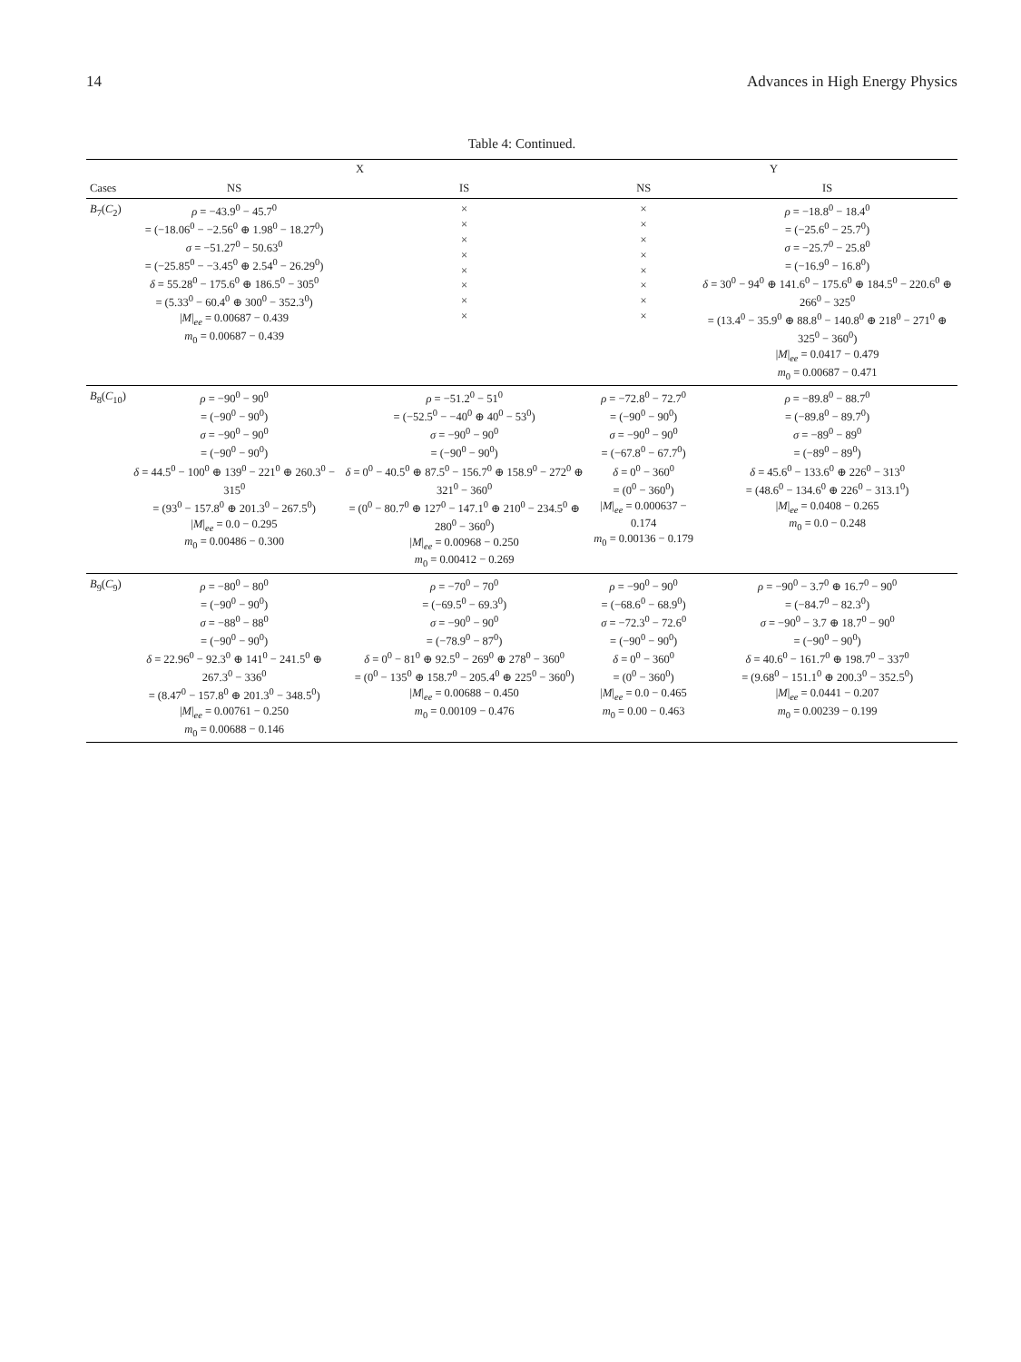14 Advances in High Energy Physics
Table 4: Continued.
| | X | | Y | |
| --- | --- | --- | --- | --- |
| Cases | NS | IS | NS | IS |
| B<sub>7</sub>( C<sub>2</sub>) | ρ = −43.9<sup>0</sup> − 45.7<sup>0</sup> = (−18.06<sup>0</sup> − −2.56<sup>0</sup> ⊕ 1.98<sup>0</sup> − 18.27<sup>0</sup>) σ = −51.27<sup>0</sup> − 50.63<sup>0</sup> = (−25.85<sup>0</sup> − −3.45<sup>0</sup> ⊕ 2.54<sup>0</sup> − 26.29<sup>0</sup>) δ = 55.28<sup>0</sup> − 175.6<sup>0</sup> ⊕ 186.5<sup>0</sup> − 305<sup>0</sup> = (5.33<sup>0</sup> − 60.4<sup>0</sup> ⊕ 300<sup>0</sup> − 352.3<sup>0</sup>) / M /<sub>ee</sub> = 0.00687 − 0.439 m<sub>0</sub> = 0.00687 − 0.439 | × × × × × × × × | × × × × × × × × | ρ = −18.8<sup>0</sup> − 18.4<sup>0</sup> = (−25.6<sup>0</sup> − 25.7<sup>0</sup>) σ = −25.7<sup>0</sup> − 25.8<sup>0</sup> = (−16.9<sup>0</sup> − 16.8<sup>0</sup>) δ = 30<sup>0</sup> − 94<sup>0</sup> ⊕ 141.6<sup>0</sup> − 175.6<sup>0</sup> ⊕ 184.5<sup>0</sup> − 220.6<sup>0</sup> ⊕ 266<sup>0</sup> − 325<sup>0</sup> = (13.4<sup>0</sup> − 35.9<sup>0</sup> ⊕ 88.8<sup>0</sup> − 140.8<sup>0</sup> ⊕ 218<sup>0</sup> − 271<sup>0</sup> ⊕ 325<sup>0</sup> − 360<sup>0</sup>) / M /<sub>ee</sub> = 0.0417 − 0.479 m<sub>0</sub> = 0.00687 − 0.471 |
| B<sub>8</sub>( C<sub>10</sub>) | ρ = −90<sup>0</sup> − 90<sup>0</sup> = (−90<sup>0</sup> − 90<sup>0</sup>) σ = −90<sup>0</sup> − 90<sup>0</sup> = (−90<sup>0</sup> − 90<sup>0</sup>) δ = 44.5<sup>0</sup> − 100<sup>0</sup> ⊕ 139<sup>0</sup> − 221<sup>0</sup> ⊕ 260.3<sup>0</sup> − 315<sup>0</sup> = (93<sup>0</sup> − 157.8<sup>0</sup> ⊕ 201.3<sup>0</sup> − 267.5<sup>0</sup>) / M /<sub>ee</sub> = 0.0 − 0.295 m<sub>0</sub> = 0.00486 − 0.300 | ρ = −51.2<sup>0</sup> − 51<sup>0</sup> = (−52.5<sup>0</sup> − −40<sup>0</sup> ⊕ 40<sup>0</sup> − 53<sup>0</sup>) σ = −90<sup>0</sup> − 90<sup>0</sup> = (−90<sup>0</sup> − 90<sup>0</sup>) δ = 0<sup>0</sup> − 40.5<sup>0</sup> ⊕ 87.5<sup>0</sup> − 156.7<sup>0</sup> ⊕ 158.9<sup>0</sup> − 272<sup>0</sup> ⊕ 321<sup>0</sup> − 360<sup>0</sup> = (0<sup>0</sup> − 80.7<sup>0</sup> ⊕ 127<sup>0</sup> − 147.1<sup>0</sup> ⊕ 210<sup>0</sup> − 234.5<sup>0</sup> ⊕ 280<sup>0</sup> − 360<sup>0</sup>) / M /<sub>ee</sub> = 0.00968 − 0.250 m<sub>0</sub> = 0.00412 − 0.269 | ρ = −72.8<sup>0</sup> − 72.7<sup>0</sup> = (−90<sup>0</sup> − 90<sup>0</sup>) σ = −90<sup>0</sup> − 90<sup>0</sup> = (−67.8<sup>0</sup> − 67.7<sup>0</sup>) δ = 0<sup>0</sup> − 360<sup>0</sup> = (0<sup>0</sup> − 360<sup>0</sup>) / M /<sub>ee</sub> = 0.000637 − 0.174 m<sub>0</sub> = 0.00136 − 0.179 | ρ = −89.8<sup>0</sup> − 88.7<sup>0</sup> = (−89.8<sup>0</sup> − 89.7<sup>0</sup>) σ = −89<sup>0</sup> − 89<sup>0</sup> = (−89<sup>0</sup> − 89<sup>0</sup>) δ = 45.6<sup>0</sup> − 133.6<sup>0</sup> ⊕ 226<sup>0</sup> − 313<sup>0</sup> = (48.6<sup>0</sup> − 134.6<sup>0</sup> ⊕ 226<sup>0</sup> − 313.1<sup>0</sup>) / M /<sub>ee</sub> = 0.0408 − 0.265 m<sub>0</sub> = 0.0 − 0.248 |
| B<sub>9</sub>( C<sub>9</sub>) | ρ = −80<sup>0</sup> − 80<sup>0</sup> = (−90<sup>0</sup> − 90<sup>0</sup>) σ = −88<sup>0</sup> − 88<sup>0</sup> = (−90<sup>0</sup> − 90<sup>0</sup>) δ = 22.96<sup>0</sup> − 92.3<sup>0</sup> ⊕ 141<sup>0</sup> − 241.5<sup>0</sup> ⊕ 267.3<sup>0</sup> − 336<sup>0</sup> = (8.47<sup>0</sup> − 157.8<sup>0</sup> ⊕ 201.3<sup>0</sup> − 348.5<sup>0</sup>) / M /<sub>ee</sub> = 0.00761 − 0.250 m<sub>0</sub> = 0.00688 − 0.146 | ρ = −70<sup>0</sup> − 70<sup>0</sup> = (−69.5<sup>0</sup> − 69.3<sup>0</sup>) σ = −90<sup>0</sup> − 90<sup>0</sup> = (−78.9<sup>0</sup> − 87<sup>0</sup>) δ = 0<sup>0</sup> − 81<sup>0</sup> ⊕ 92.5<sup>0</sup> − 269<sup>0</sup> ⊕ 278<sup>0</sup> − 360<sup>0</sup> = (0<sup>0</sup> − 135<sup>0</sup> ⊕ 158.7<sup>0</sup> − 205.4<sup>0</sup> ⊕ 225<sup>0</sup> − 360<sup>0</sup>) / M /<sub>ee</sub> = 0.00688 − 0.450 m<sub>0</sub> = 0.00109 − 0.476 | ρ = −90<sup>0</sup> − 90<sup>0</sup> = (−68.6<sup>0</sup> − 68.9<sup>0</sup>) σ = −72.3<sup>0</sup> − 72.6<sup>0</sup> = (−90<sup>0</sup> − 90<sup>0</sup>) δ = 0<sup>0</sup> − 360<sup>0</sup> = (0<sup>0</sup> − 360<sup>0</sup>) / M /<sub>ee</sub> = 0.0 − 0.465 m<sub>0</sub> = 0.00 − 0.463 | ρ = −90<sup>0</sup> − 3.7<sup>0</sup> ⊕ 16.7<sup>0</sup> − 90<sup>0</sup> = (−84.7<sup>0</sup> − 82.3<sup>0</sup>) σ = −90<sup>0</sup> − 3.7 ⊕ 18.7<sup>0</sup> − 90<sup>0</sup> = (−90<sup>0</sup> − 90<sup>0</sup>) δ = 40.6<sup>0</sup> − 161.7<sup>0</sup> ⊕ 198.7<sup>0</sup> − 337<sup>0</sup> = (9.68<sup>0</sup> − 151.1<sup>0</sup> ⊕ 200.3<sup>0</sup> − 352.5<sup>0</sup>) / M /<sub>ee</sub> = 0.0441 − 0.207 m<sub>0</sub> = 0.00239 − 0.199 |